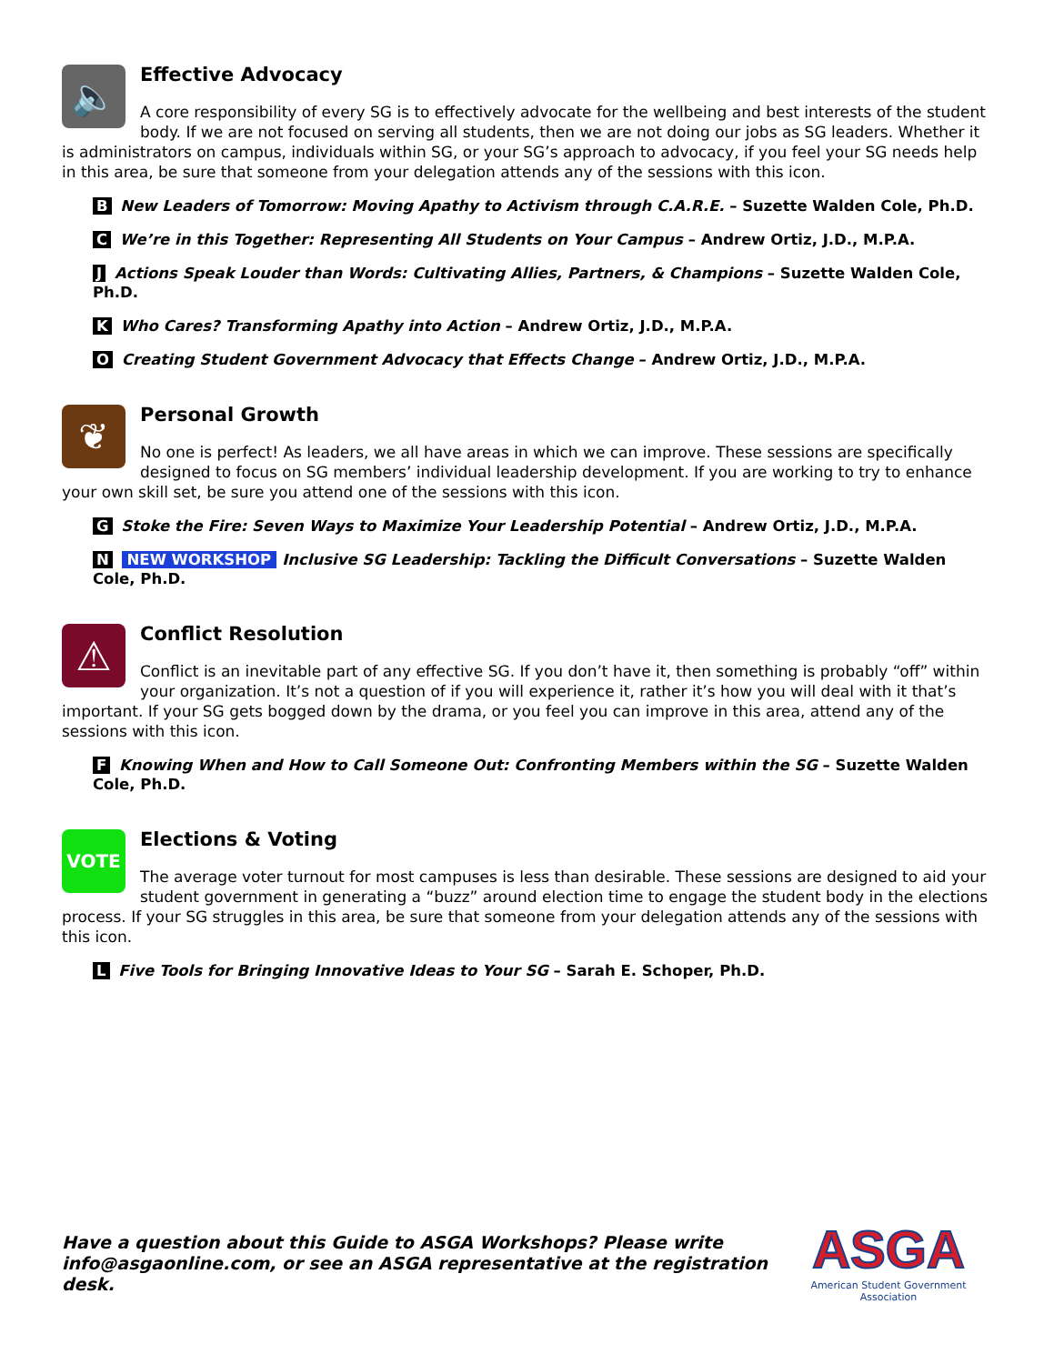🔈
Effective Advocacy
A core responsibility of every SG is to effectively advocate for the wellbeing and best interests of the student body. If we are not focused on serving all students, then we are not doing our jobs as SG leaders. Whether it is administrators on campus, individuals within SG, or your SG’s approach to advocacy, if you feel your SG needs help in this area, be sure that someone from your delegation attends any of the sessions with this icon.
B New Leaders of Tomorrow: Moving Apathy to Activism through C.A.R.E. – Suzette Walden Cole, Ph.D.
C We’re in this Together: Representing All Students on Your Campus – Andrew Ortiz, J.D., M.P.A.
J Actions Speak Louder than Words: Cultivating Allies, Partners, & Champions – Suzette Walden Cole, Ph.D.
K Who Cares? Transforming Apathy into Action – Andrew Ortiz, J.D., M.P.A.
O Creating Student Government Advocacy that Effects Change – Andrew Ortiz, J.D., M.P.A.
❦
Personal Growth
No one is perfect! As leaders, we all have areas in which we can improve. These sessions are specifically designed to focus on SG members’ individual leadership development. If you are working to try to enhance your own skill set, be sure you attend one of the sessions with this icon.
G Stoke the Fire: Seven Ways to Maximize Your Leadership Potential – Andrew Ortiz, J.D., M.P.A.
N NEW WORKSHOP Inclusive SG Leadership: Tackling the Difficult Conversations – Suzette Walden Cole, Ph.D.
⚠
Conflict Resolution
Conflict is an inevitable part of any effective SG. If you don’t have it, then something is probably “off” within your organization. It’s not a question of if you will experience it, rather it’s how you will deal with it that’s important. If your SG gets bogged down by the drama, or you feel you can improve in this area, attend any of the sessions with this icon.
F Knowing When and How to Call Someone Out: Confronting Members within the SG – Suzette Walden Cole, Ph.D.
VOTE
Elections & Voting
The average voter turnout for most campuses is less than desirable. These sessions are designed to aid your student government in generating a “buzz” around election time to engage the student body in the elections process. If your SG struggles in this area, be sure that someone from your delegation attends any of the sessions with this icon.
L Five Tools for Bringing Innovative Ideas to Your SG – Sarah E. Schoper, Ph.D.
Have a question about this Guide to ASGA Workshops? Please write info@asgaonline.com, or see an ASGA representative at the registration desk.
ASGA
American Student Government Association